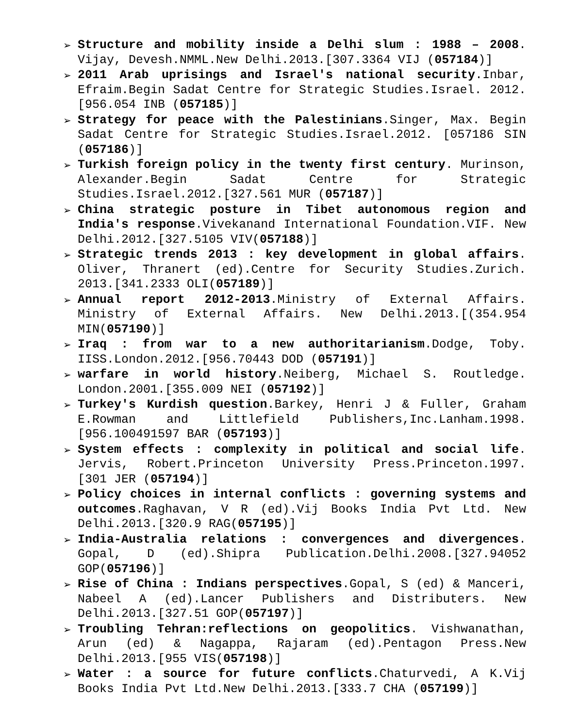➢ Structure and mobility inside a Delhi slum : 1988 – 2008. Vijay, Devesh.NMML.New Delhi.2013.[307.3364 VIJ (057184)]
➢ 2011 Arab uprisings and Israel's national security.Inbar, Efraim.Begin Sadat Centre for Strategic Studies.Israel. 2012.[956.054 INB (057185)]
➢ Strategy for peace with the Palestinians.Singer, Max. Begin Sadat Centre for Strategic Studies.Israel.2012. [057186 SIN (057186)]
➢ Turkish foreign policy in the twenty first century. Murinson, Alexander.Begin Sadat Centre for Strategic Studies.Israel.2012.[327.561 MUR (057187)]
➢ China strategic posture in Tibet autonomous region and India's response.Vivekanand International Foundation.VIF. New Delhi.2012.[327.5105 VIV(057188)]
➢ Strategic trends 2013 : key development in global affairs. Oliver, Thranert (ed).Centre for Security Studies.Zurich. 2013.[341.2333 OLI(057189)]
➢ Annual report 2012-2013.Ministry of External Affairs. Ministry of External Affairs. New Delhi.2013.[(354.954 MIN(057190)]
➢ Iraq : from war to a new authoritarianism.Dodge, Toby. IISS.London.2012.[956.70443 DOD (057191)]
➢ warfare in world history.Neiberg, Michael S. Routledge. London.2001.[355.009 NEI (057192)]
➢ Turkey's Kurdish question.Barkey, Henri J & Fuller, Graham E.Rowman and Littlefield Publishers,Inc.Lanham.1998. [956.100491597 BAR (057193)]
➢ System effects : complexity in political and social life. Jervis, Robert.Princeton University Press.Princeton.1997. [301 JER (057194)]
➢ Policy choices in internal conflicts : governing systems and outcomes.Raghavan, V R (ed).Vij Books India Pvt Ltd. New Delhi.2013.[320.9 RAG(057195)]
➢ India-Australia relations : convergences and divergences. Gopal, D (ed).Shipra Publication.Delhi.2008.[327.94052 GOP(057196)]
➢ Rise of China : Indians perspectives.Gopal, S (ed) & Manceri, Nabeel A (ed).Lancer Publishers and Distributers. New Delhi.2013.[327.51 GOP(057197)]
➢ Troubling Tehran:reflections on geopolitics. Vishwanathan, Arun (ed) & Nagappa, Rajaram (ed).Pentagon Press.New Delhi.2013.[955 VIS(057198)]
➢ Water : a source for future conflicts.Chaturvedi, A K.Vij Books India Pvt Ltd.New Delhi.2013.[333.7 CHA (057199)]